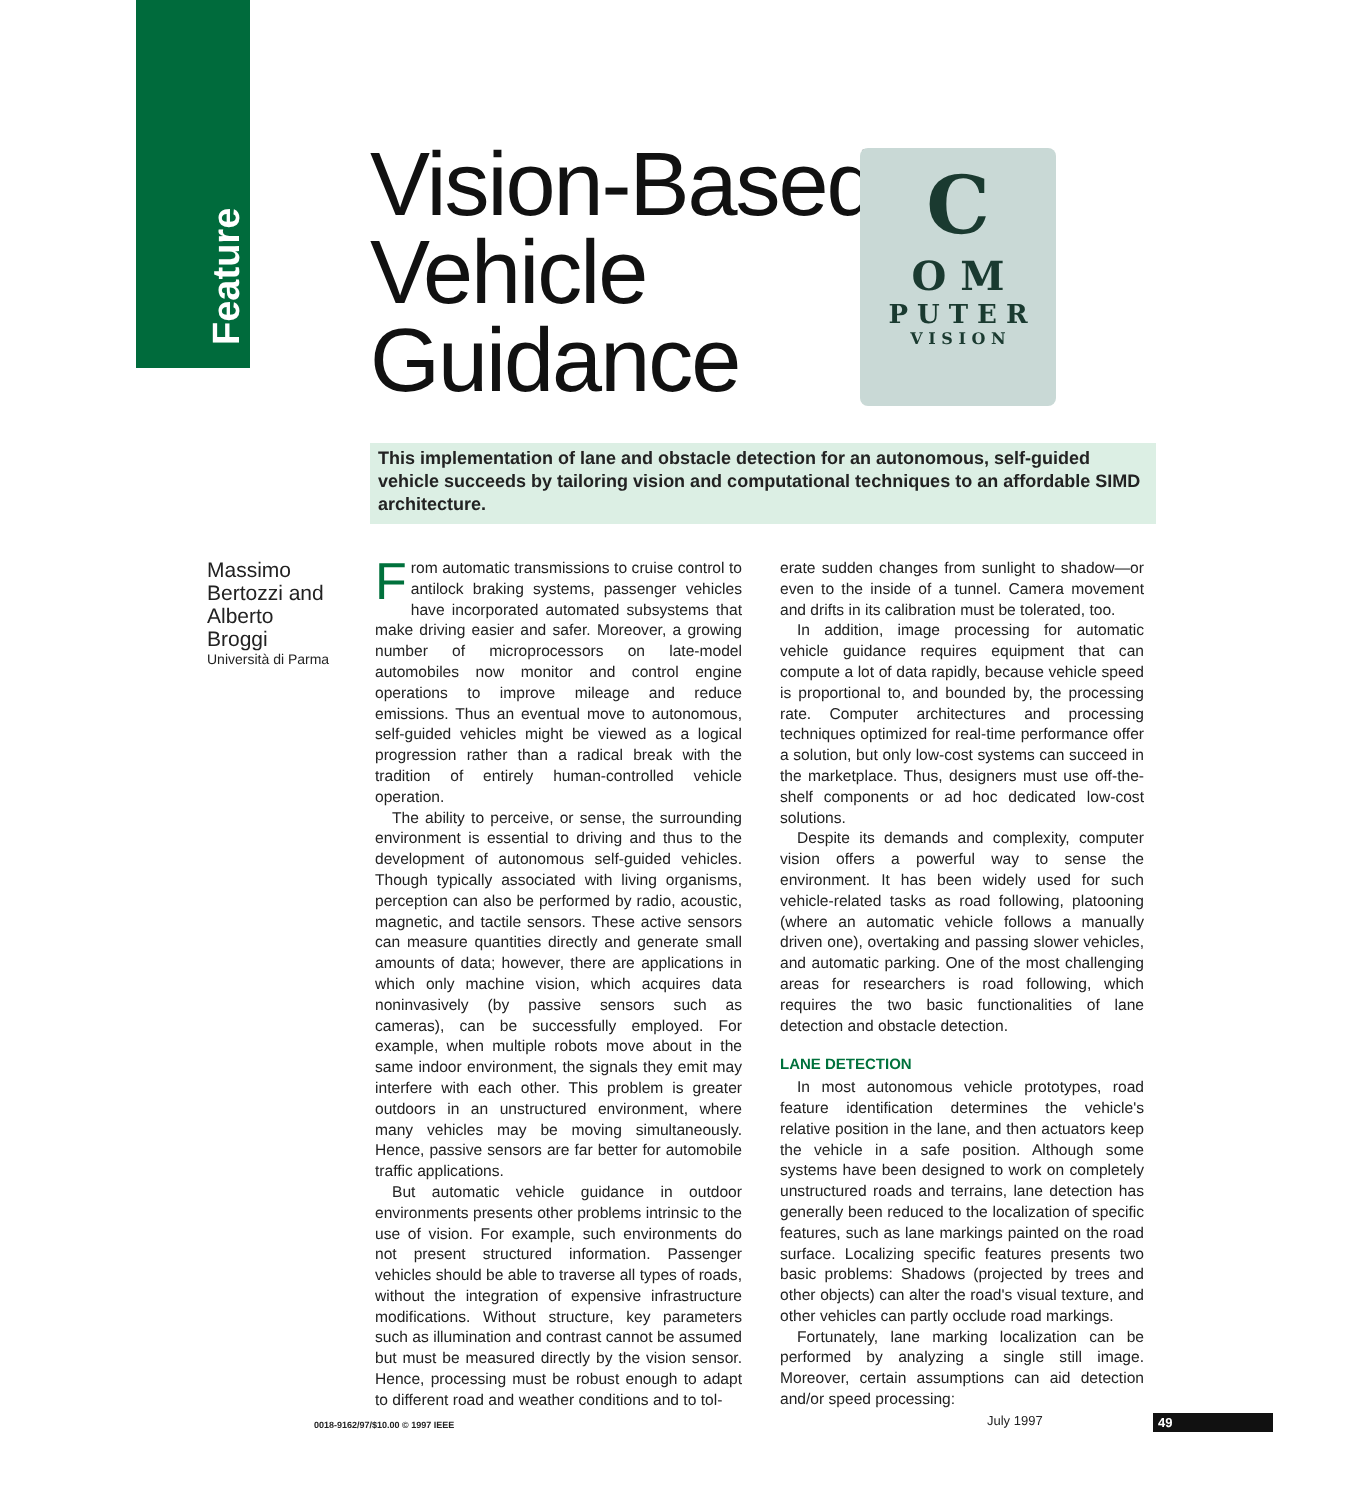Feature
Vision-Based
Vehicle
Guidance
C
O M
P U T E R
V I S I O N
This implementation of lane and obstacle detection for an autonomous, self-guided vehicle succeeds by tailoring vision and computational techniques to an affordable SIMD architecture.
Massimo Bertozzi and Alberto Broggi
Università di Parma
From automatic transmissions to cruise control to antilock braking systems, passenger vehicles have incorporated automated subsystems that make driving easier and safer. Moreover, a growing number of microprocessors on late-model automobiles now monitor and control engine operations to improve mileage and reduce emissions. Thus an eventual move to autonomous, self-guided vehicles might be viewed as a logical progression rather than a radical break with the tradition of entirely human-controlled vehicle operation.
The ability to perceive, or sense, the surrounding environment is essential to driving and thus to the development of autonomous self-guided vehicles. Though typically associated with living organisms, perception can also be performed by radio, acoustic, magnetic, and tactile sensors. These active sensors can measure quantities directly and generate small amounts of data; however, there are applications in which only machine vision, which acquires data noninvasively (by passive sensors such as cameras), can be successfully employed. For example, when multiple robots move about in the same indoor environment, the signals they emit may interfere with each other. This problem is greater outdoors in an unstructured environment, where many vehicles may be moving simultaneously. Hence, passive sensors are far better for automobile traffic applications.
But automatic vehicle guidance in outdoor environments presents other problems intrinsic to the use of vision. For example, such environments do not present structured information. Passenger vehicles should be able to traverse all types of roads, without the integration of expensive infrastructure modifications. Without structure, key parameters such as illumination and contrast cannot be assumed but must be measured directly by the vision sensor. Hence, processing must be robust enough to adapt to different road and weather conditions and to tol-
erate sudden changes from sunlight to shadow—or even to the inside of a tunnel. Camera movement and drifts in its calibration must be tolerated, too.
In addition, image processing for automatic vehicle guidance requires equipment that can compute a lot of data rapidly, because vehicle speed is proportional to, and bounded by, the processing rate. Computer architectures and processing techniques optimized for real-time performance offer a solution, but only low-cost systems can succeed in the marketplace. Thus, designers must use off-the-shelf components or ad hoc dedicated low-cost solutions.
Despite its demands and complexity, computer vision offers a powerful way to sense the environment. It has been widely used for such vehicle-related tasks as road following, platooning (where an automatic vehicle follows a manually driven one), overtaking and passing slower vehicles, and automatic parking. One of the most challenging areas for researchers is road following, which requires the two basic functionalities of lane detection and obstacle detection.
LANE DETECTION
In most autonomous vehicle prototypes, road feature identification determines the vehicle's relative position in the lane, and then actuators keep the vehicle in a safe position. Although some systems have been designed to work on completely unstructured roads and terrains, lane detection has generally been reduced to the localization of specific features, such as lane markings painted on the road surface. Localizing specific features presents two basic problems: Shadows (projected by trees and other objects) can alter the road's visual texture, and other vehicles can partly occlude road markings.
Fortunately, lane marking localization can be performed by analyzing a single still image. Moreover, certain assumptions can aid detection and/or speed processing:
0018-9162/97/$10.00 © 1997 IEEE
July 1997 49